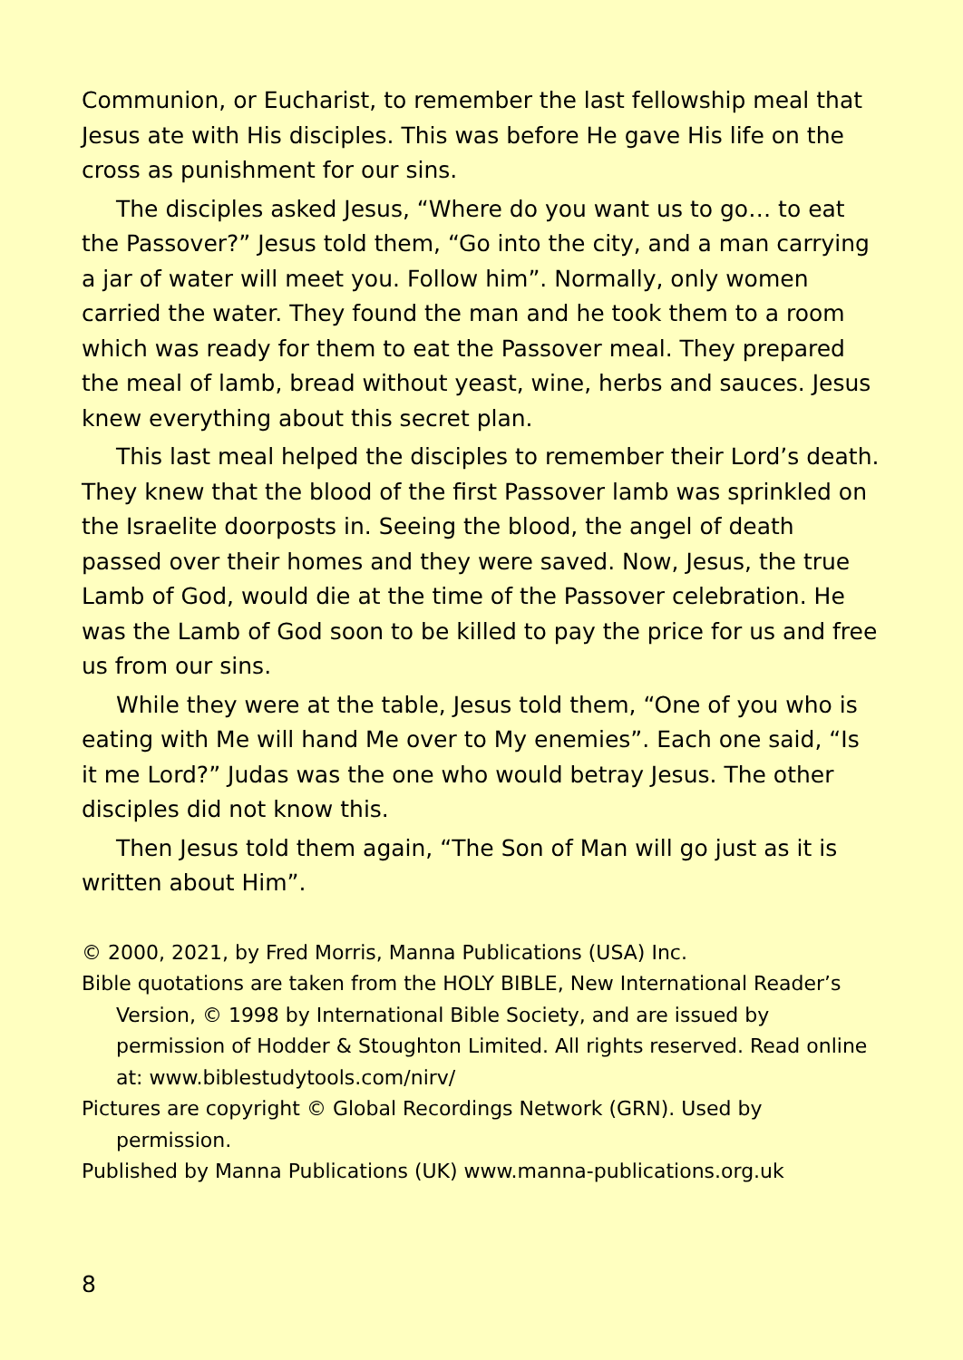Communion, or Eucharist, to remember the last fellowship meal that Jesus ate with His disciples. This was before He gave His life on the cross as punishment for our sins.
The disciples asked Jesus, “Where do you want us to go… to eat the Passover?” Jesus told them, “Go into the city, and a man carrying a jar of water will meet you. Follow him”. Normally, only women carried the water. They found the man and he took them to a room which was ready for them to eat the Passover meal. They prepared the meal of lamb, bread without yeast, wine, herbs and sauces. Jesus knew everything about this secret plan.
This last meal helped the disciples to remember their Lord’s death. They knew that the blood of the first Passover lamb was sprinkled on the Israelite doorposts in. Seeing the blood, the angel of death passed over their homes and they were saved. Now, Jesus, the true Lamb of God, would die at the time of the Passover celebration. He was the Lamb of God soon to be killed to pay the price for us and free us from our sins.
While they were at the table, Jesus told them, “One of you who is eating with Me will hand Me over to My enemies”. Each one said, “Is it me Lord?” Judas was the one who would betray Jesus. The other disciples did not know this.
Then Jesus told them again, “The Son of Man will go just as it is written about Him”.
© 2000, 2021, by Fred Morris, Manna Publications (USA) Inc.
Bible quotations are taken from the HOLY BIBLE, New International Reader’s Version, © 1998 by International Bible Society, and are issued by permission of Hodder & Stoughton Limited. All rights reserved. Read online at: www.biblestudytools.com/nirv/
Pictures are copyright © Global Recordings Network (GRN). Used by permission.
Published by Manna Publications (UK) www.manna-publications.org.uk
8